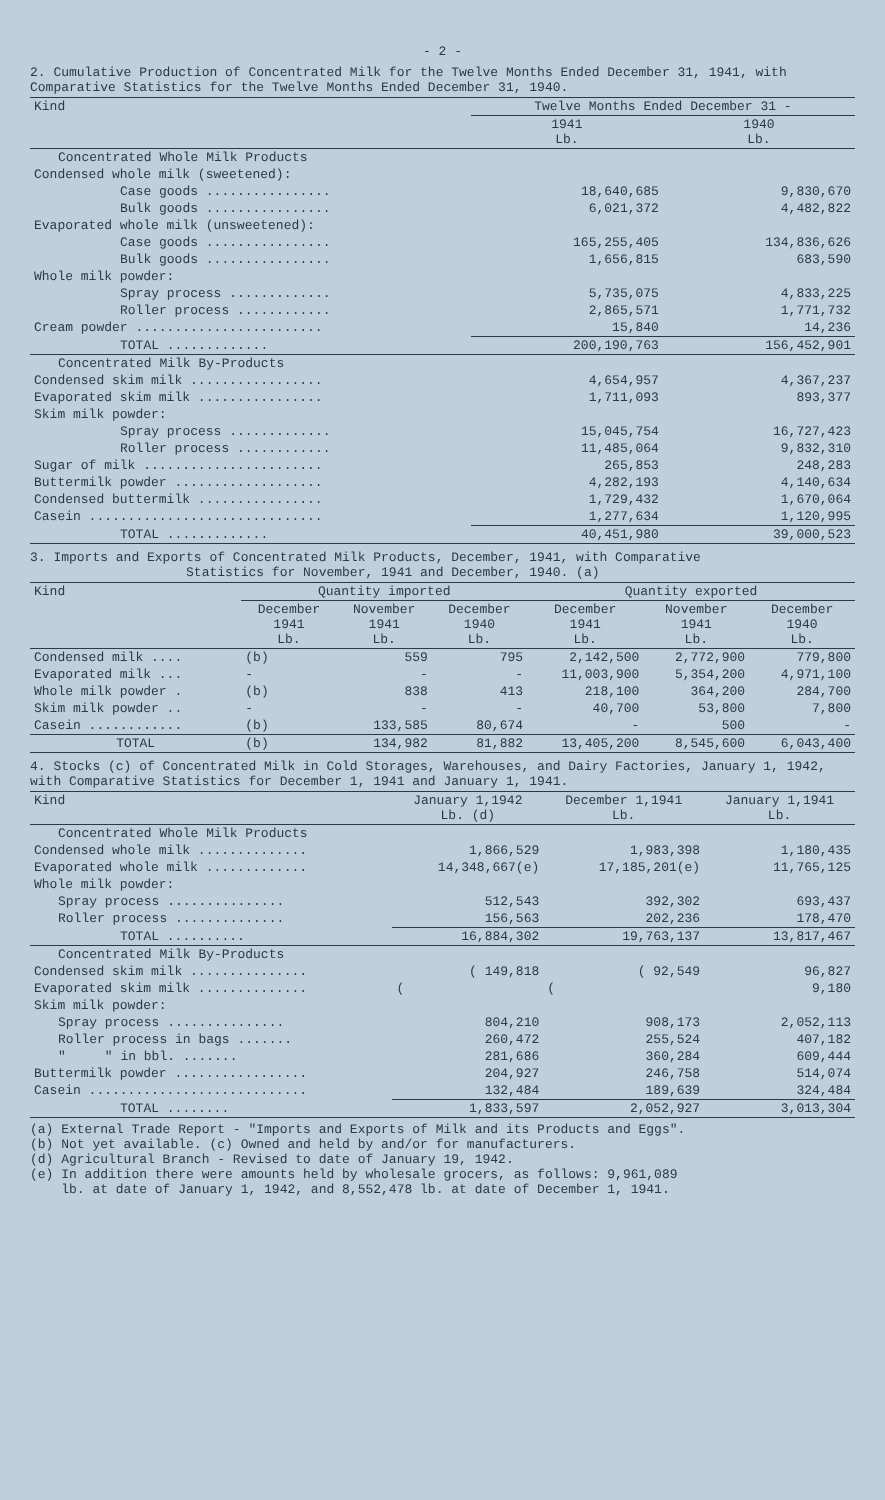- 2 -
2. Cumulative Production of Concentrated Milk for the Twelve Months Ended December 31, 1941, with Comparative Statistics for the Twelve Months Ended December 31, 1940.
| Kind | Twelve Months Ended December 31 - | |
| --- | --- | --- |
| | 1941 Lb. | 1940 Lb. |
| Concentrated Whole Milk Products | | |
| Condensed whole milk (sweetened): | | |
| Case goods ................ | 18,640,685 | 9,830,670 |
| Bulk goods ................ | 6,021,372 | 4,482,822 |
| Evaporated whole milk (unsweetened): | | |
| Case goods ................ | 165,255,405 | 134,836,626 |
| Bulk goods ................ | 1,656,815 | 683,590 |
| Whole milk powder: | | |
| Spray process ............. | 5,735,075 | 4,833,225 |
| Roller process ............ | 2,865,571 | 1,771,732 |
| Cream powder ........................ | 15,840 | 14,236 |
| TOTAL ............. | 200,190,763 | 156,452,901 |
| Concentrated Milk By-Products | | |
| Condensed skim milk ................. | 4,654,957 | 4,367,237 |
| Evaporated skim milk ................ | 1,711,093 | 893,377 |
| Skim milk powder: | | |
| Spray process ............. | 15,045,754 | 16,727,423 |
| Roller process ............ | 11,485,064 | 9,832,310 |
| Sugar of milk ....................... | 265,853 | 248,283 |
| Buttermilk powder ................... | 4,282,193 | 4,140,634 |
| Condensed buttermilk ................ | 1,729,432 | 1,670,064 |
| Casein .............................. | 1,277,634 | 1,120,995 |
| TOTAL ............. | 40,451,980 | 39,000,523 |
3. Imports and Exports of Concentrated Milk Products, December, 1941, with Comparative
Statistics for November, 1941 and December, 1940. (a)
| Kind | Quantity imported | | | Quantity exported | | |
| --- | --- | --- | --- | --- | --- | --- |
| | December 1941 Lb. | November 1941 Lb. | December 1940 Lb. | December 1941 Lb. | November 1941 Lb. | December 1940 Lb. |
| Condensed milk .... | (b) | 559 | 795 | 2,142,500 | 2,772,900 | 779,800 |
| Evaporated milk ... | - | - | - | 11,003,900 | 5,354,200 | 4,971,100 |
| Whole milk powder . | (b) | 838 | 413 | 218,100 | 364,200 | 284,700 |
| Skim milk powder .. | - | - | - | 40,700 | 53,800 | 7,800 |
| Casein ............ | (b) | 133,585 | 80,674 | - | 500 | - |
| TOTAL | (b) | 134,982 | 81,882 | 13,405,200 | 8,545,600 | 6,043,400 |
4. Stocks (c) of Concentrated Milk in Cold Storages, Warehouses, and Dairy Factories, January 1, 1942, with Comparative Statistics for December 1, 1941 and January 1, 1941.
| Kind | January 1,1942 Lb. (d) | December 1,1941 Lb. | January 1,1941 Lb. |
| --- | --- | --- | --- |
| Concentrated Whole Milk Products | | | |
| Condensed whole milk .............. | 1,866,529 | 1,983,398 | 1,180,435 |
| Evaporated whole milk ............. | 14,348,667(e) | 17,185,201(e) | 11,765,125 |
| Whole milk powder: | | | |
| Spray process ............... | 512,543 | 392,302 | 693,437 |
| Roller process .............. | 156,563 | 202,236 | 178,470 |
| TOTAL .......... | 16,884,302 | 19,763,137 | 13,817,467 |
| Concentrated Milk By-Products | | | |
| Condensed skim milk ............... | ( 149,818 | ( 92,549 | 96,827 |
| Evaporated skim milk .............. | ( | ( | 9,180 |
| Skim milk powder: | | | |
| Spray process ............... | 804,210 | 908,173 | 2,052,113 |
| Roller process in bags ....... | 260,472 | 255,524 | 407,182 |
| " " in bbl. ....... | 281,686 | 360,284 | 609,444 |
| Buttermilk powder ................. | 204,927 | 246,758 | 514,074 |
| Casein ............................ | 132,484 | 189,639 | 324,484 |
| TOTAL ........ | 1,833,597 | 2,052,927 | 3,013,304 |
(a) External Trade Report - "Imports and Exports of Milk and its Products and Eggs".
(b) Not yet available. (c) Owned and held by and/or for manufacturers.
(d) Agricultural Branch - Revised to date of January 19, 1942.
(e) In addition there were amounts held by wholesale grocers, as follows: 9,961,089
lb. at date of January 1, 1942, and 8,552,478 lb. at date of December 1, 1941.